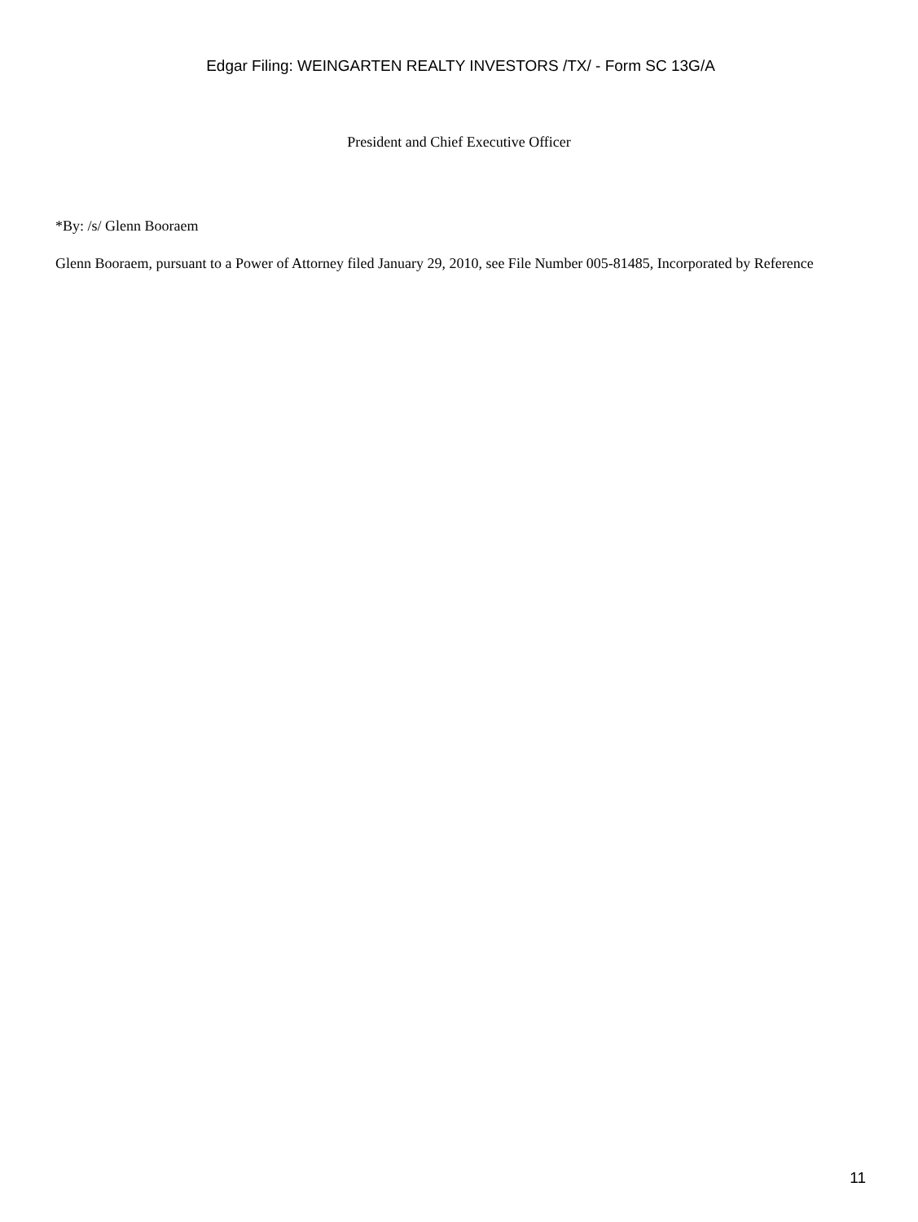Edgar Filing: WEINGARTEN REALTY INVESTORS /TX/ - Form SC 13G/A
President and Chief Executive Officer
*By: /s/ Glenn Booraem
Glenn Booraem, pursuant to a Power of Attorney filed January 29, 2010, see File Number 005-81485, Incorporated by Reference
11